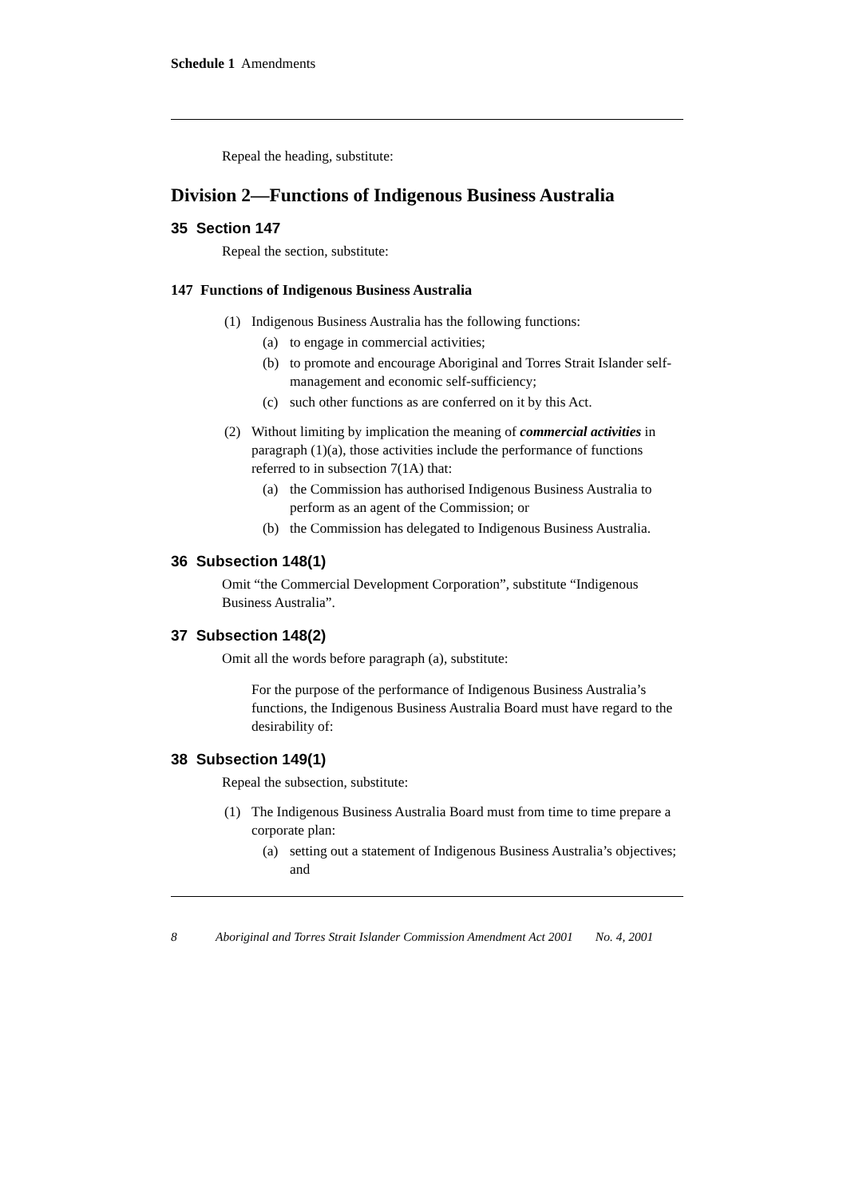Schedule 1 Amendments
Repeal the heading, substitute:
Division 2—Functions of Indigenous Business Australia
35 Section 147
Repeal the section, substitute:
147 Functions of Indigenous Business Australia
(1) Indigenous Business Australia has the following functions:
(a) to engage in commercial activities;
(b) to promote and encourage Aboriginal and Torres Strait Islander self-management and economic self-sufficiency;
(c) such other functions as are conferred on it by this Act.
(2) Without limiting by implication the meaning of commercial activities in paragraph (1)(a), those activities include the performance of functions referred to in subsection 7(1A) that:
(a) the Commission has authorised Indigenous Business Australia to perform as an agent of the Commission; or
(b) the Commission has delegated to Indigenous Business Australia.
36 Subsection 148(1)
Omit “the Commercial Development Corporation”, substitute “Indigenous Business Australia”.
37 Subsection 148(2)
Omit all the words before paragraph (a), substitute:
For the purpose of the performance of Indigenous Business Australia’s functions, the Indigenous Business Australia Board must have regard to the desirability of:
38 Subsection 149(1)
Repeal the subsection, substitute:
(1) The Indigenous Business Australia Board must from time to time prepare a corporate plan:
(a) setting out a statement of Indigenous Business Australia’s objectives; and
8 Aboriginal and Torres Strait Islander Commission Amendment Act 2001 No. 4, 2001